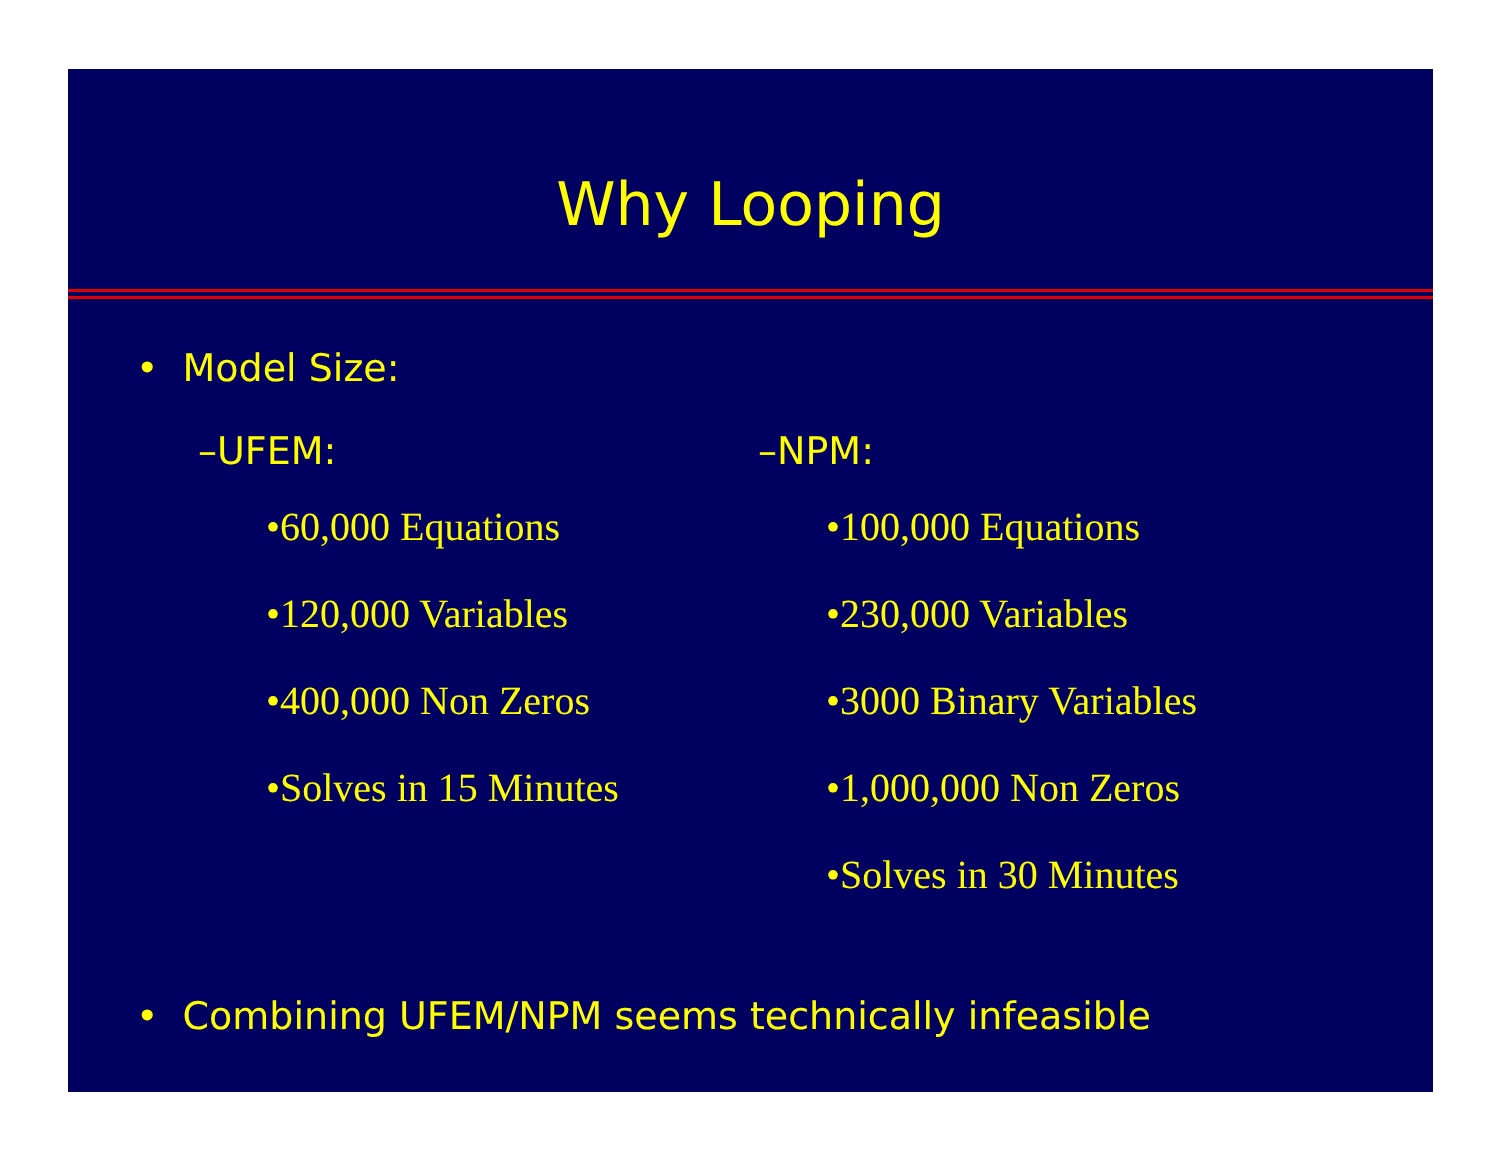Why Looping
• Model Size:
–UFEM:
•60,000 Equations
•120,000 Variables
•400,000 Non Zeros
•Solves in 15 Minutes
–NPM:
•100,000 Equations
•230,000 Variables
•3000 Binary Variables
•1,000,000 Non Zeros
•Solves in 30 Minutes
• Combining UFEM/NPM seems technically infeasible